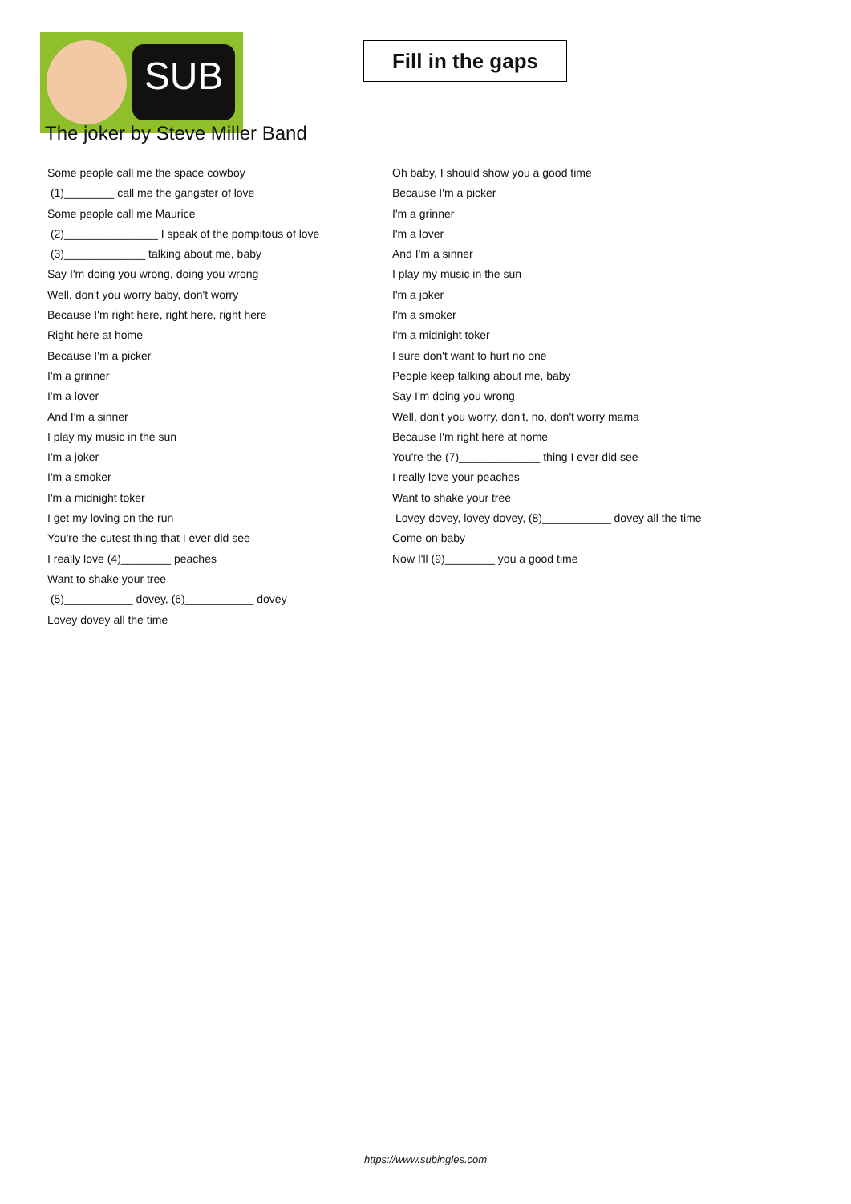SUB
Fill in the gaps
The joker by Steve Miller Band
Some people call me the space cowboy
(1)________ call me the gangster of love
Some people call me Maurice
(2)_______________ I speak of the pompitous of love
(3)_____________ talking about me, baby
Say I'm doing you wrong, doing you wrong
Well, don't you worry baby, don't worry
Because I'm right here, right here, right here
Right here at home
Because I'm a picker
I'm a grinner
I'm a lover
And I'm a sinner
I play my music in the sun
I'm a joker
I'm a smoker
I'm a midnight toker
I get my loving on the run
You're the cutest thing that I ever did see
I really love (4)________ peaches
Want to shake your tree
(5)___________ dovey, (6)___________ dovey
Lovey dovey all the time
Oh baby, I should show you a good time
Because I'm a picker
I'm a grinner
I'm a lover
And I'm a sinner
I play my music in the sun
I'm a joker
I'm a smoker
I'm a midnight toker
I sure don't want to hurt no one
People keep talking about me, baby
Say I'm doing you wrong
Well, don't you worry, don't, no, don't worry mama
Because I'm right here at home
You're the (7)_____________ thing I ever did see
I really love your peaches
Want to shake your tree
Lovey dovey, lovey dovey, (8)___________ dovey all the time
Come on baby
Now I'll (9)________ you a good time
https://www.subingles.com